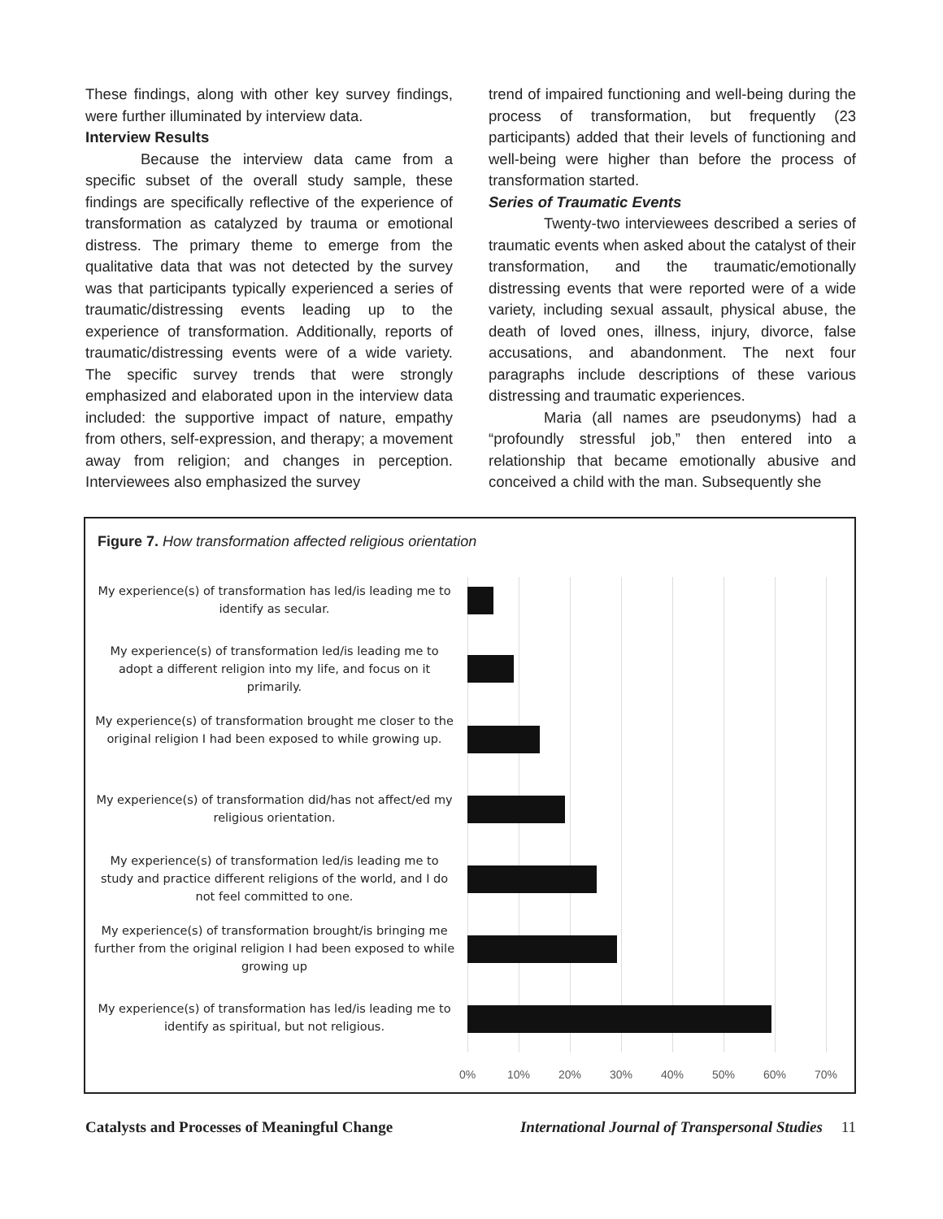These findings, along with other key survey findings, were further illuminated by interview data.
Interview Results
Because the interview data came from a specific subset of the overall study sample, these findings are specifically reflective of the experience of transformation as catalyzed by trauma or emotional distress. The primary theme to emerge from the qualitative data that was not detected by the survey was that participants typically experienced a series of traumatic/distressing events leading up to the experience of transformation. Additionally, reports of traumatic/distressing events were of a wide variety. The specific survey trends that were strongly emphasized and elaborated upon in the interview data included: the supportive impact of nature, empathy from others, self-expression, and therapy; a movement away from religion; and changes in perception. Interviewees also emphasized the survey
trend of impaired functioning and well-being during the process of transformation, but frequently (23 participants) added that their levels of functioning and well-being were higher than before the process of transformation started.
Series of Traumatic Events
Twenty-two interviewees described a series of traumatic events when asked about the catalyst of their transformation, and the traumatic/emotionally distressing events that were reported were of a wide variety, including sexual assault, physical abuse, the death of loved ones, illness, injury, divorce, false accusations, and abandonment. The next four paragraphs include descriptions of these various distressing and traumatic experiences.
Maria (all names are pseudonyms) had a “profoundly stressful job,” then entered into a relationship that became emotionally abusive and conceived a child with the man. Subsequently she
Figure 7. How transformation affected religious orientation
My experience(s) of transformation has led/is leading me to identify as secular.
My experience(s) of transformation led/is leading me to adopt a different religion into my life, and focus on it primarily.
My experience(s) of transformation brought me closer to the original religion I had been exposed to while growing up.
My experience(s) of transformation did/has not affect/ed my religious orientation.
My experience(s) of transformation led/is leading me to study and practice different religions of the world, and I do not feel committed to one.
My experience(s) of transformation brought/is bringing me further from the original religion I had been exposed to while growing up
My experience(s) of transformation has led/is leading me to identify as spiritual, but not religious.
0% 10% 20% 30% 40% 50% 60% 70%
Catalysts and Processes of Meaningful Change International Journal of Transpersonal Studies 11